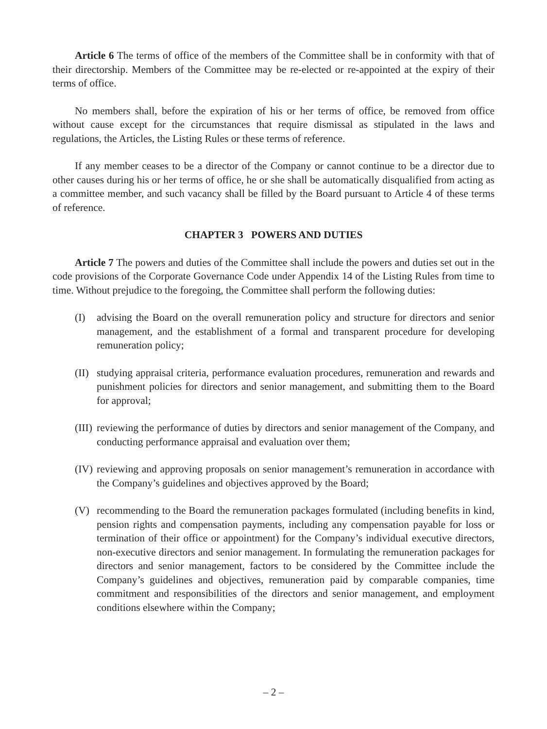Article 6 The terms of office of the members of the Committee shall be in conformity with that of their directorship. Members of the Committee may be re-elected or re-appointed at the expiry of their terms of office.
No members shall, before the expiration of his or her terms of office, be removed from office without cause except for the circumstances that require dismissal as stipulated in the laws and regulations, the Articles, the Listing Rules or these terms of reference.
If any member ceases to be a director of the Company or cannot continue to be a director due to other causes during his or her terms of office, he or she shall be automatically disqualified from acting as a committee member, and such vacancy shall be filled by the Board pursuant to Article 4 of these terms of reference.
CHAPTER 3 POWERS AND DUTIES
Article 7 The powers and duties of the Committee shall include the powers and duties set out in the code provisions of the Corporate Governance Code under Appendix 14 of the Listing Rules from time to time. Without prejudice to the foregoing, the Committee shall perform the following duties:
(I) advising the Board on the overall remuneration policy and structure for directors and senior management, and the establishment of a formal and transparent procedure for developing remuneration policy;
(II) studying appraisal criteria, performance evaluation procedures, remuneration and rewards and punishment policies for directors and senior management, and submitting them to the Board for approval;
(III) reviewing the performance of duties by directors and senior management of the Company, and conducting performance appraisal and evaluation over them;
(IV) reviewing and approving proposals on senior management’s remuneration in accordance with the Company’s guidelines and objectives approved by the Board;
(V) recommending to the Board the remuneration packages formulated (including benefits in kind, pension rights and compensation payments, including any compensation payable for loss or termination of their office or appointment) for the Company’s individual executive directors, non-executive directors and senior management. In formulating the remuneration packages for directors and senior management, factors to be considered by the Committee include the Company’s guidelines and objectives, remuneration paid by comparable companies, time commitment and responsibilities of the directors and senior management, and employment conditions elsewhere within the Company;
– 2 –